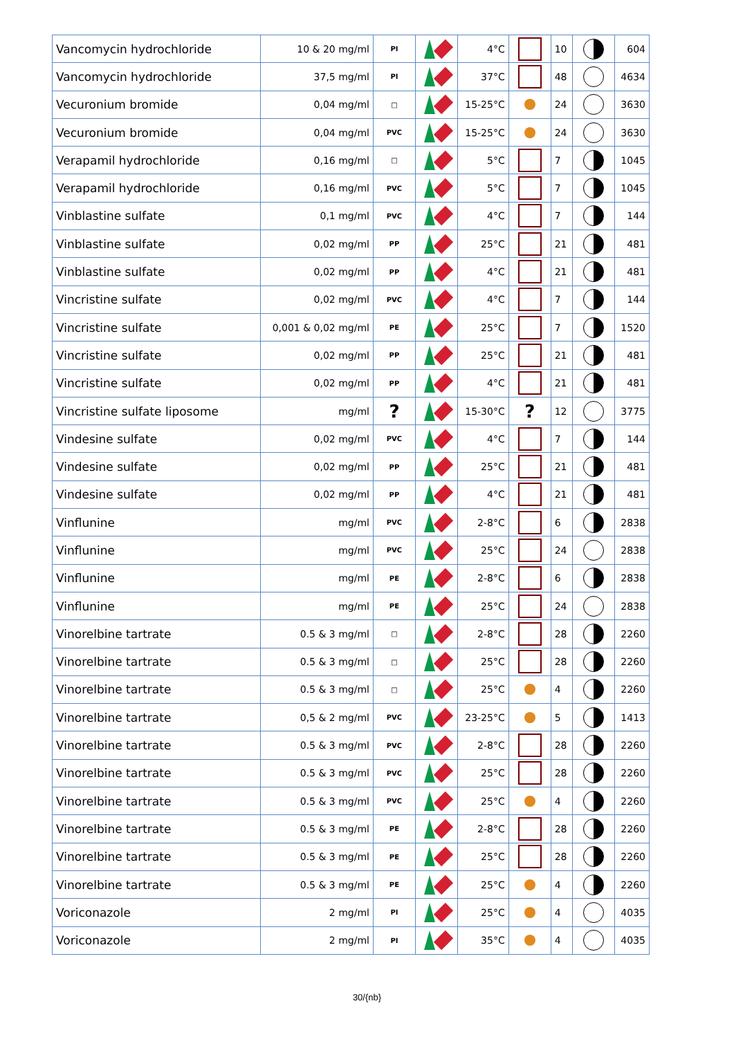| Vancomycin hydrochloride | 10 & 20 mg/ml | PI | | 4°C | | 10 | | 604 |
| Vancomycin hydrochloride | 37,5 mg/ml | PI | | 37°C | | 48 | | 4634 |
| Vecuronium bromide | 0,04 mg/ml | □ | | 15-25°C | | 24 | | 3630 |
| Vecuronium bromide | 0,04 mg/ml | PVC | | 15-25°C | | 24 | | 3630 |
| Verapamil hydrochloride | 0,16 mg/ml | □ | | 5°C | | 7 | | 1045 |
| Verapamil hydrochloride | 0,16 mg/ml | PVC | | 5°C | | 7 | | 1045 |
| Vinblastine sulfate | 0,1 mg/ml | PVC | | 4°C | | 7 | | 144 |
| Vinblastine sulfate | 0,02 mg/ml | PP | | 25°C | | 21 | | 481 |
| Vinblastine sulfate | 0,02 mg/ml | PP | | 4°C | | 21 | | 481 |
| Vincristine sulfate | 0,02 mg/ml | PVC | | 4°C | | 7 | | 144 |
| Vincristine sulfate | 0,001 & 0,02 mg/ml | PE | | 25°C | | 7 | | 1520 |
| Vincristine sulfate | 0,02 mg/ml | PP | | 25°C | | 21 | | 481 |
| Vincristine sulfate | 0,02 mg/ml | PP | | 4°C | | 21 | | 481 |
| Vincristine sulfate liposome | mg/ml | ? | | 15-30°C | ? | 12 | | 3775 |
| Vindesine sulfate | 0,02 mg/ml | PVC | | 4°C | | 7 | | 144 |
| Vindesine sulfate | 0,02 mg/ml | PP | | 25°C | | 21 | | 481 |
| Vindesine sulfate | 0,02 mg/ml | PP | | 4°C | | 21 | | 481 |
| Vinflunine | mg/ml | PVC | | 2-8°C | | 6 | | 2838 |
| Vinflunine | mg/ml | PVC | | 25°C | | 24 | | 2838 |
| Vinflunine | mg/ml | PE | | 2-8°C | | 6 | | 2838 |
| Vinflunine | mg/ml | PE | | 25°C | | 24 | | 2838 |
| Vinorelbine tartrate | 0.5 & 3 mg/ml | □ | | 2-8°C | | 28 | | 2260 |
| Vinorelbine tartrate | 0.5 & 3 mg/ml | □ | | 25°C | | 28 | | 2260 |
| Vinorelbine tartrate | 0.5 & 3 mg/ml | □ | | 25°C | | 4 | | 2260 |
| Vinorelbine tartrate | 0,5 & 2 mg/ml | PVC | | 23-25°C | | 5 | | 1413 |
| Vinorelbine tartrate | 0.5 & 3 mg/ml | PVC | | 2-8°C | | 28 | | 2260 |
| Vinorelbine tartrate | 0.5 & 3 mg/ml | PVC | | 25°C | | 28 | | 2260 |
| Vinorelbine tartrate | 0.5 & 3 mg/ml | PVC | | 25°C | | 4 | | 2260 |
| Vinorelbine tartrate | 0.5 & 3 mg/ml | PE | | 2-8°C | | 28 | | 2260 |
| Vinorelbine tartrate | 0.5 & 3 mg/ml | PE | | 25°C | | 28 | | 2260 |
| Vinorelbine tartrate | 0.5 & 3 mg/ml | PE | | 25°C | | 4 | | 2260 |
| Voriconazole | 2 mg/ml | PI | | 25°C | | 4 | | 4035 |
| Voriconazole | 2 mg/ml | PI | | 35°C | | 4 | | 4035 |
30/{nb}